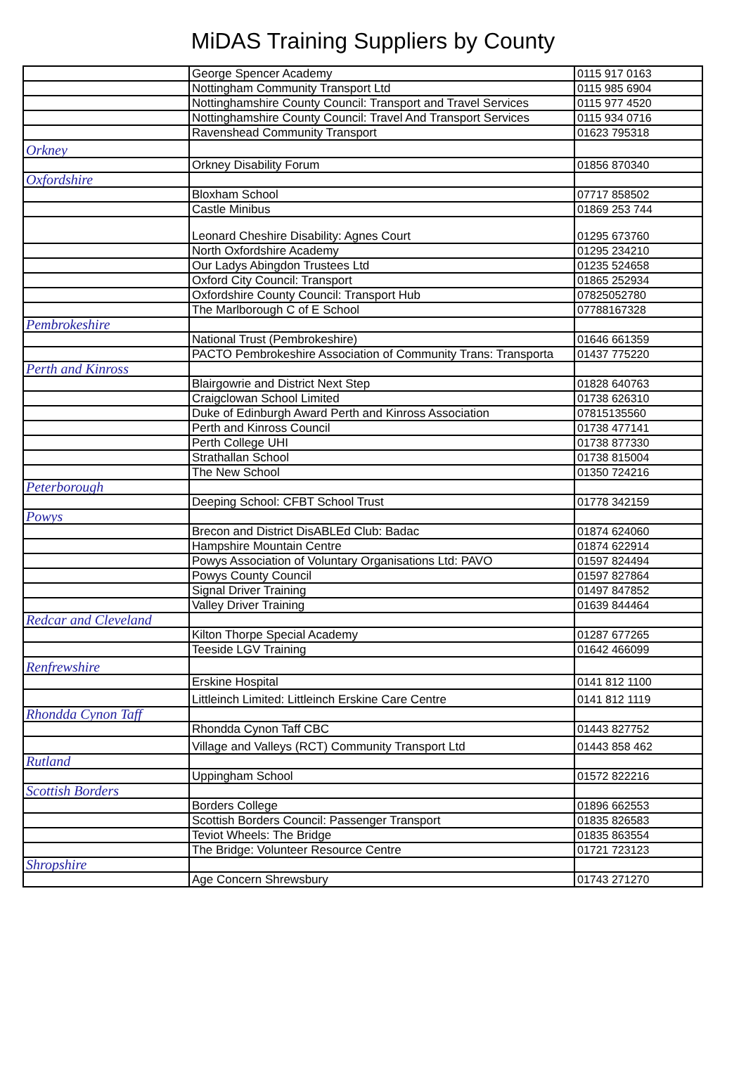MiDAS Training Suppliers by County
| | George Spencer Academy | 0115 917 0163 |
| | Nottingham Community Transport Ltd | 0115 985 6904 |
| | Nottinghamshire County Council: Transport and Travel Services | 0115 977 4520 |
| | Nottinghamshire County Council: Travel And Transport Services | 0115 934 0716 |
| | Ravenshead Community Transport | 01623 795318 |
| Orkney | | |
| | Orkney Disability Forum | 01856 870340 |
| Oxfordshire | | |
| | Bloxham School | 07717 858502 |
| | Castle Minibus | 01869 253 744 |
| | Leonard Cheshire Disability: Agnes Court | 01295 673760 |
| | North Oxfordshire Academy | 01295 234210 |
| | Our Ladys Abingdon Trustees Ltd | 01235 524658 |
| | Oxford City Council: Transport | 01865 252934 |
| | Oxfordshire County Council: Transport Hub | 07825052780 |
| | The Marlborough C of E School | 07788167328 |
| Pembrokeshire | | |
| | National Trust (Pembrokeshire) | 01646 661359 |
| | PACTO Pembrokeshire Association of Community Trans: Transporta | 01437 775220 |
| Perth and Kinross | | |
| | Blairgowrie and District Next Step | 01828 640763 |
| | Craigclowan School Limited | 01738 626310 |
| | Duke of Edinburgh Award Perth and Kinross Association | 07815135560 |
| | Perth and Kinross Council | 01738 477141 |
| | Perth College UHI | 01738 877330 |
| | Strathallan School | 01738 815004 |
| | The New School | 01350 724216 |
| Peterborough | | |
| | Deeping School: CFBT School Trust | 01778 342159 |
| Powys | | |
| | Brecon and District DisABLEd Club: Badac | 01874 624060 |
| | Hampshire Mountain Centre | 01874 622914 |
| | Powys Association of Voluntary Organisations Ltd: PAVO | 01597 824494 |
| | Powys County Council | 01597 827864 |
| | Signal Driver Training | 01497 847852 |
| | Valley Driver Training | 01639 844464 |
| Redcar and Cleveland | | |
| | Kilton Thorpe Special Academy | 01287 677265 |
| | Teeside LGV Training | 01642 466099 |
| Renfrewshire | | |
| | Erskine Hospital | 0141 812 1100 |
| | Littleinch Limited: Littleinch Erskine Care Centre | 0141 812 1119 |
| Rhondda Cynon Taff | | |
| | Rhondda Cynon Taff CBC | 01443 827752 |
| | Village and Valleys (RCT) Community Transport Ltd | 01443 858 462 |
| Rutland | | |
| | Uppingham School | 01572 822216 |
| Scottish Borders | | |
| | Borders College | 01896 662553 |
| | Scottish Borders Council: Passenger Transport | 01835 826583 |
| | Teviot Wheels: The Bridge | 01835 863554 |
| | The Bridge: Volunteer Resource Centre | 01721 723123 |
| Shropshire | | |
| | Age Concern Shrewsbury | 01743 271270 |